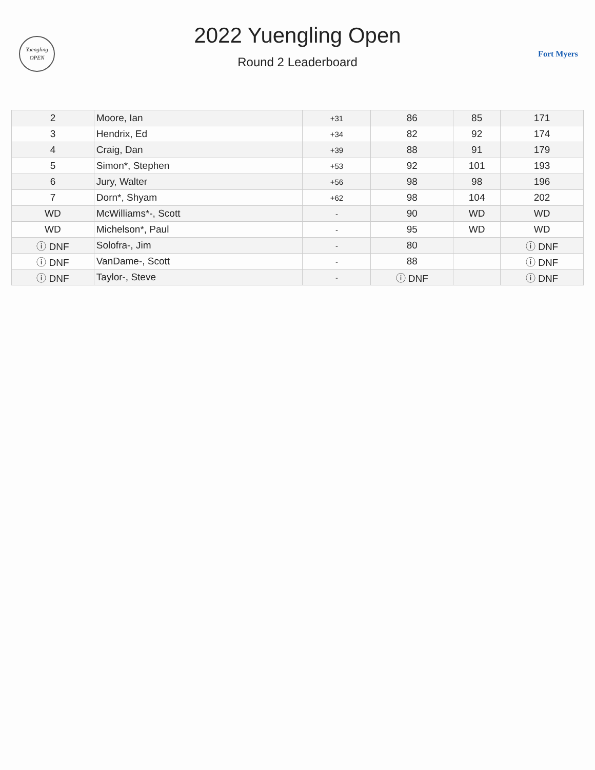Yuengling
OPEN
2022 Yuengling Open
Round 2 Leaderboard
Fort Myers
| 2 | Moore, Ian | +31 | 86 | 85 | 171 |
| 3 | Hendrix, Ed | +34 | 82 | 92 | 174 |
| 4 | Craig, Dan | +39 | 88 | 91 | 179 |
| 5 | Simon*, Stephen | +53 | 92 | 101 | 193 |
| 6 | Jury, Walter | +56 | 98 | 98 | 196 |
| 7 | Dorn*, Shyam | +62 | 98 | 104 | 202 |
| WD | McWilliams*-, Scott | - | 90 | WD | WD |
| WD | Michelson*, Paul | - | 95 | WD | WD |
| ⓘ DNF | Solofra-, Jim | - | 80 | | ⓘ DNF |
| ⓘ DNF | VanDame-, Scott | - | 88 | | ⓘ DNF |
| ⓘ DNF | Taylor-, Steve | - | ⓘ DNF | | ⓘ DNF |